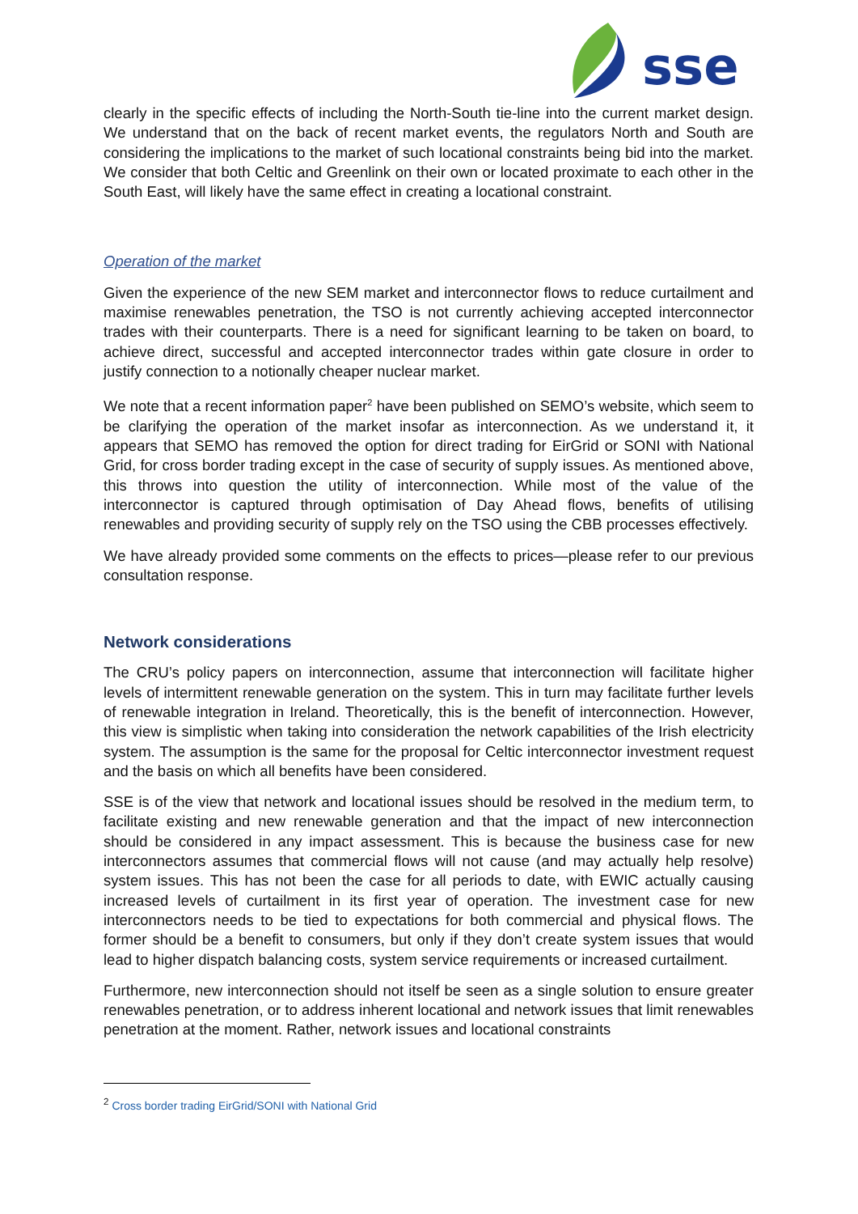sse
clearly in the specific effects of including the North-South tie-line into the current market design. We understand that on the back of recent market events, the regulators North and South are considering the implications to the market of such locational constraints being bid into the market. We consider that both Celtic and Greenlink on their own or located proximate to each other in the South East, will likely have the same effect in creating a locational constraint.
Operation of the market
Given the experience of the new SEM market and interconnector flows to reduce curtailment and maximise renewables penetration, the TSO is not currently achieving accepted interconnector trades with their counterparts. There is a need for significant learning to be taken on board, to achieve direct, successful and accepted interconnector trades within gate closure in order to justify connection to a notionally cheaper nuclear market.
We note that a recent information paper<sup>2</sup> have been published on SEMO’s website, which seem to be clarifying the operation of the market insofar as interconnection. As we understand it, it appears that SEMO has removed the option for direct trading for EirGrid or SONI with National Grid, for cross border trading except in the case of security of supply issues. As mentioned above, this throws into question the utility of interconnection. While most of the value of the interconnector is captured through optimisation of Day Ahead flows, benefits of utilising renewables and providing security of supply rely on the TSO using the CBB processes effectively.
We have already provided some comments on the effects to prices—please refer to our previous consultation response.
Network considerations
The CRU’s policy papers on interconnection, assume that interconnection will facilitate higher levels of intermittent renewable generation on the system. This in turn may facilitate further levels of renewable integration in Ireland. Theoretically, this is the benefit of interconnection. However, this view is simplistic when taking into consideration the network capabilities of the Irish electricity system. The assumption is the same for the proposal for Celtic interconnector investment request and the basis on which all benefits have been considered.
SSE is of the view that network and locational issues should be resolved in the medium term, to facilitate existing and new renewable generation and that the impact of new interconnection should be considered in any impact assessment. This is because the business case for new interconnectors assumes that commercial flows will not cause (and may actually help resolve) system issues. This has not been the case for all periods to date, with EWIC actually causing increased levels of curtailment in its first year of operation. The investment case for new interconnectors needs to be tied to expectations for both commercial and physical flows. The former should be a benefit to consumers, but only if they don’t create system issues that would lead to higher dispatch balancing costs, system service requirements or increased curtailment.
Furthermore, new interconnection should not itself be seen as a single solution to ensure greater renewables penetration, or to address inherent locational and network issues that limit renewables penetration at the moment. Rather, network issues and locational constraints
<sup>2</sup> Cross border trading EirGrid/SONI with National Grid